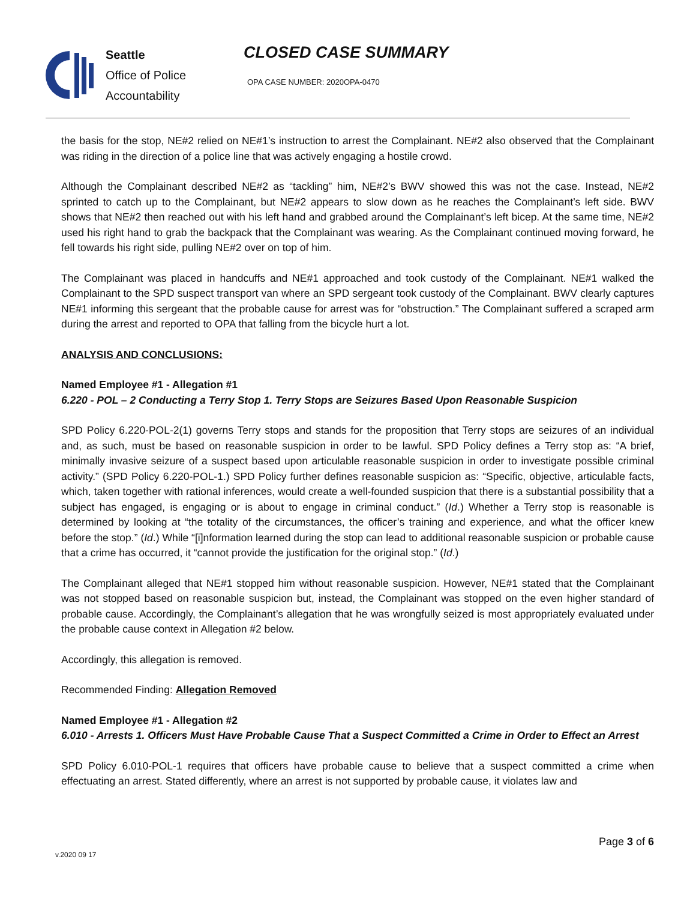Seattle
Office of Police
Accountability
CLOSED CASE SUMMARY
OPA CASE NUMBER: 2020OPA-0470
the basis for the stop, NE#2 relied on NE#1’s instruction to arrest the Complainant. NE#2 also observed that the Complainant was riding in the direction of a police line that was actively engaging a hostile crowd.
Although the Complainant described NE#2 as “tackling” him, NE#2’s BWV showed this was not the case. Instead, NE#2 sprinted to catch up to the Complainant, but NE#2 appears to slow down as he reaches the Complainant’s left side. BWV shows that NE#2 then reached out with his left hand and grabbed around the Complainant’s left bicep. At the same time, NE#2 used his right hand to grab the backpack that the Complainant was wearing. As the Complainant continued moving forward, he fell towards his right side, pulling NE#2 over on top of him.
The Complainant was placed in handcuffs and NE#1 approached and took custody of the Complainant. NE#1 walked the Complainant to the SPD suspect transport van where an SPD sergeant took custody of the Complainant. BWV clearly captures NE#1 informing this sergeant that the probable cause for arrest was for “obstruction.” The Complainant suffered a scraped arm during the arrest and reported to OPA that falling from the bicycle hurt a lot.
ANALYSIS AND CONCLUSIONS:
Named Employee #1 - Allegation #1
6.220 - POL – 2 Conducting a Terry Stop 1. Terry Stops are Seizures Based Upon Reasonable Suspicion
SPD Policy 6.220-POL-2(1) governs Terry stops and stands for the proposition that Terry stops are seizures of an individual and, as such, must be based on reasonable suspicion in order to be lawful. SPD Policy defines a Terry stop as: “A brief, minimally invasive seizure of a suspect based upon articulable reasonable suspicion in order to investigate possible criminal activity.” (SPD Policy 6.220-POL-1.) SPD Policy further defines reasonable suspicion as: “Specific, objective, articulable facts, which, taken together with rational inferences, would create a well-founded suspicion that there is a substantial possibility that a subject has engaged, is engaging or is about to engage in criminal conduct.” (Id.) Whether a Terry stop is reasonable is determined by looking at “the totality of the circumstances, the officer’s training and experience, and what the officer knew before the stop.” (Id.) While “[i]nformation learned during the stop can lead to additional reasonable suspicion or probable cause that a crime has occurred, it “cannot provide the justification for the original stop.” (Id.)
The Complainant alleged that NE#1 stopped him without reasonable suspicion. However, NE#1 stated that the Complainant was not stopped based on reasonable suspicion but, instead, the Complainant was stopped on the even higher standard of probable cause. Accordingly, the Complainant’s allegation that he was wrongfully seized is most appropriately evaluated under the probable cause context in Allegation #2 below.
Accordingly, this allegation is removed.
Recommended Finding: Allegation Removed
Named Employee #1 - Allegation #2
6.010 - Arrests 1. Officers Must Have Probable Cause That a Suspect Committed a Crime in Order to Effect an Arrest
SPD Policy 6.010-POL-1 requires that officers have probable cause to believe that a suspect committed a crime when effectuating an arrest. Stated differently, where an arrest is not supported by probable cause, it violates law and
Page 3 of 6
v.2020 09 17